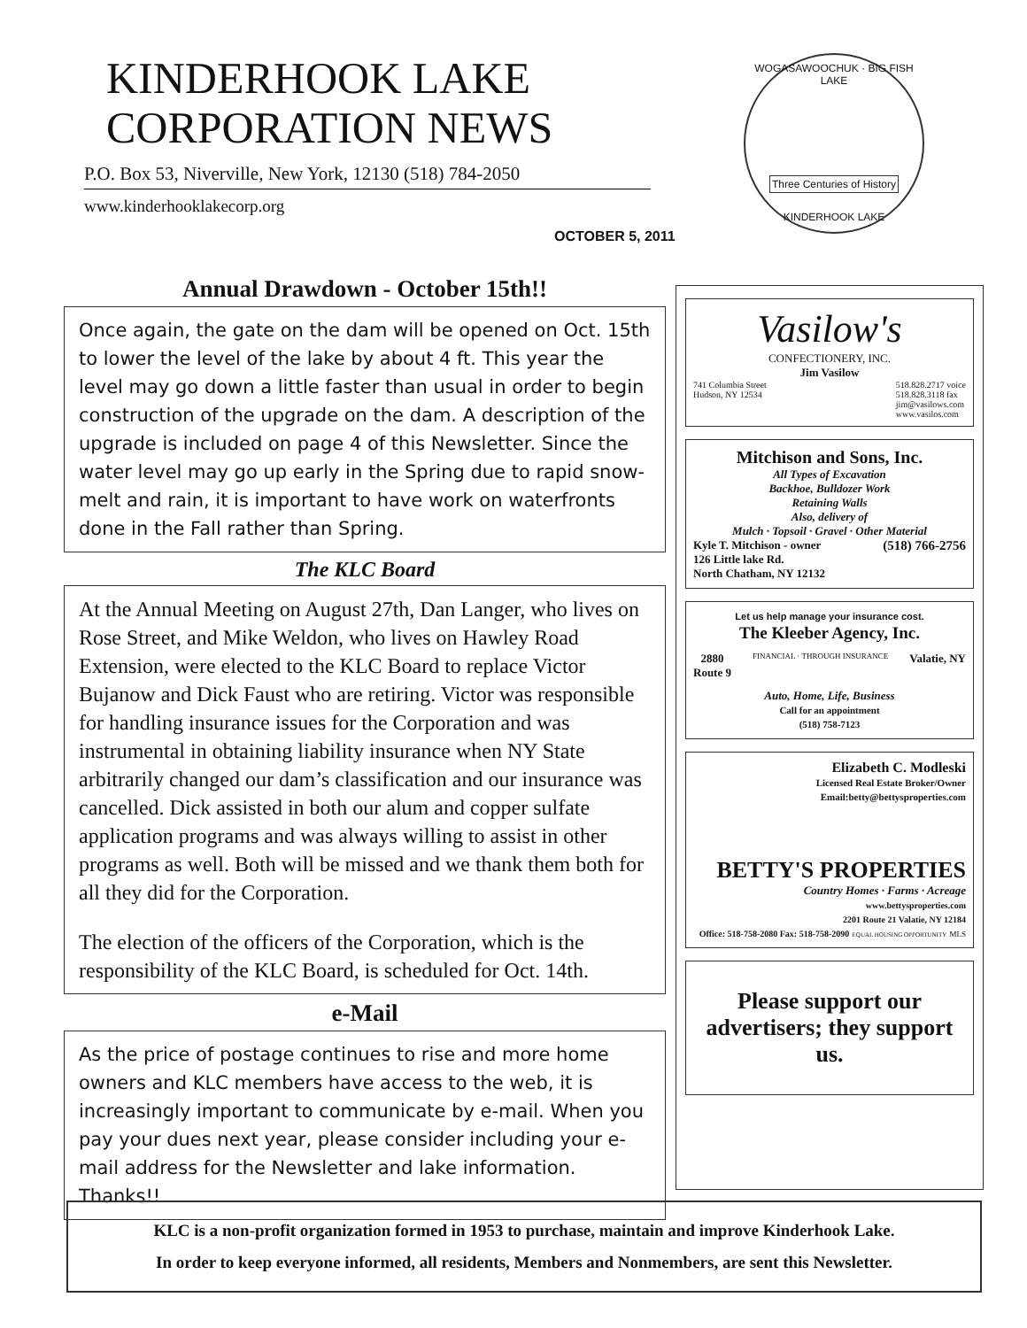KINDERHOOK LAKE
CORPORATION NEWS
P.O. Box 53, Niverville, New York, 12130 (518) 784-2050
www.kinderhooklakecorp.org
OCTOBER 5, 2011
WOGASAWOOCHUK · BIG FISH LAKE
Three Centuries of History
KINDERHOOK LAKE
Annual Drawdown - October 15th!!
Once again, the gate on the dam will be opened on Oct. 15th to lower the level of the lake by about 4 ft. This year the level may go down a little faster than usual in order to begin construction of the upgrade on the dam. A description of the upgrade is included on page 4 of this Newsletter. Since the water level may go up early in the Spring due to rapid snow-melt and rain, it is important to have work on waterfronts done in the Fall rather than Spring.
The KLC Board
At the Annual Meeting on August 27th, Dan Langer, who lives on Rose Street, and Mike Weldon, who lives on Hawley Road Extension, were elected to the KLC Board to replace Victor Bujanow and Dick Faust who are retiring. Victor was responsible for handling insurance issues for the Corporation and was instrumental in obtaining liability insurance when NY State arbitrarily changed our dam’s classification and our insurance was cancelled. Dick assisted in both our alum and copper sulfate application programs and was always willing to assist in other programs as well. Both will be missed and we thank them both for all they did for the Corporation.
The election of the officers of the Corporation, which is the responsibility of the KLC Board, is scheduled for Oct. 14th.
e-Mail
As the price of postage continues to rise and more home owners and KLC members have access to the web, it is increasingly important to communicate by e-mail. When you pay your dues next year, please consider including your e-mail address for the Newsletter and lake information. Thanks!!
Vasilow's
CONFECTIONERY, INC.
Jim Vasilow
741 Columbia Street
Hudson, NY 12534 518.828.2717 voice
518.828.3118 fax
jim@vasilows.com
www.vasilos.com
Mitchison and Sons, Inc.
All Types of Excavation
Backhoe, Bulldozer Work
Retaining Walls
Also, delivery of
Mulch · Topsoil · Gravel · Other Material
Kyle T. Mitchison - owner
126 Little lake Rd.
North Chatham, NY 12132 (518) 766-2756
Let us help manage your insurance cost.
The Kleeber Agency, Inc.
2880
Route 9 FINANCIAL · THROUGH INSURANCE Valatie, NY
Auto, Home, Life, Business
Call for an appointment
(518) 758-7123
Elizabeth C. Modleski
Licensed Real Estate Broker/Owner
Email:betty@bettysproperties.com
BETTY'S PROPERTIES
Country Homes · Farms · Acreage
www.bettysproperties.com
2201 Route 21 Valatie, NY 12184
Office: 518-758-2080 Fax: 518-758-2090 EQUAL HOUSING OPPORTUNITY MLS
Please support our advertisers; they support us.
KLC is a non-profit organization formed in 1953 to purchase, maintain and improve Kinderhook Lake.
In order to keep everyone informed, all residents, Members and Nonmembers, are sent this Newsletter.